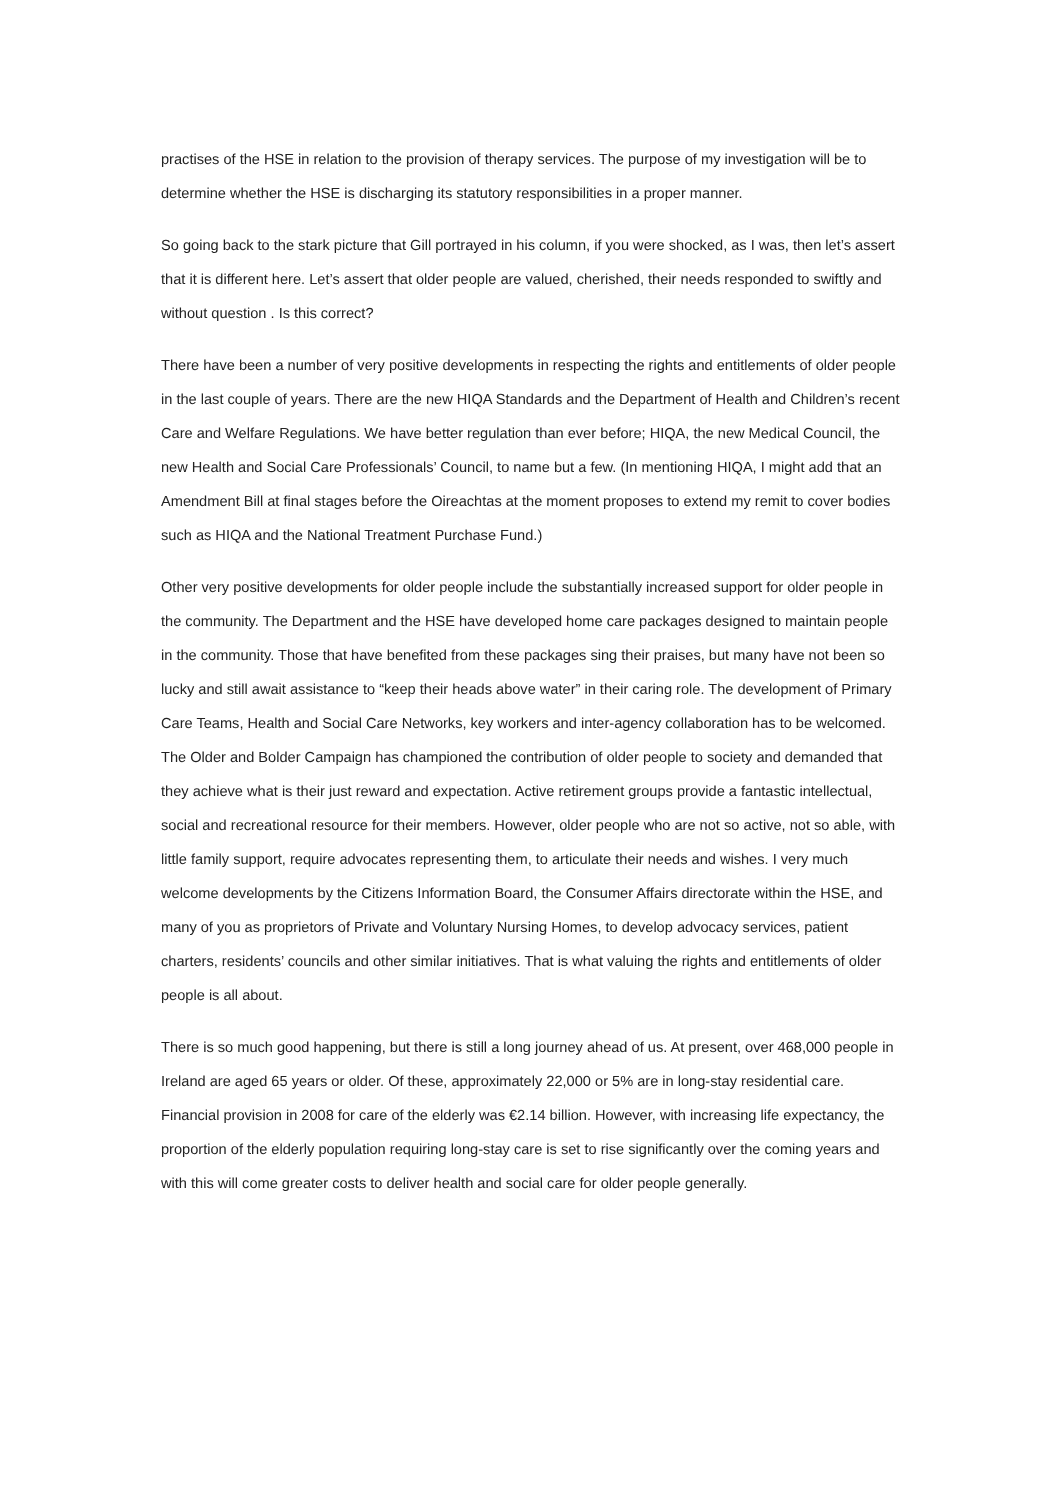practises of the HSE in relation to the provision of therapy services. The purpose of my investigation will be to determine whether the HSE is discharging its statutory responsibilities in a proper manner.
So going back to the stark picture that Gill portrayed in his column, if you were shocked, as I was, then let’s assert that it is different here. Let’s assert that older people are valued, cherished, their needs responded to swiftly and without question . Is this correct?
There have been a number of very positive developments in respecting the rights and entitlements of older people in the last couple of years. There are the new HIQA Standards and the Department of Health and Children’s recent Care and Welfare Regulations. We have better regulation than ever before; HIQA, the new Medical Council, the new Health and Social Care Professionals’ Council, to name but a few. (In mentioning HIQA, I might add that an Amendment Bill at final stages before the Oireachtas at the moment proposes to extend my remit to cover bodies such as HIQA and the National Treatment Purchase Fund.)
Other very positive developments for older people include the substantially increased support for older people in the community. The Department and the HSE have developed home care packages designed to maintain people in the community. Those that have benefited from these packages sing their praises, but many have not been so lucky and still await assistance to “keep their heads above water” in their caring role. The development of Primary Care Teams, Health and Social Care Networks, key workers and inter-agency collaboration has to be welcomed. The Older and Bolder Campaign has championed the contribution of older people to society and demanded that they achieve what is their just reward and expectation. Active retirement groups provide a fantastic intellectual, social and recreational resource for their members. However, older people who are not so active, not so able, with little family support, require advocates representing them, to articulate their needs and wishes. I very much welcome developments by the Citizens Information Board, the Consumer Affairs directorate within the HSE, and many of you as proprietors of Private and Voluntary Nursing Homes, to develop advocacy services, patient charters, residents’ councils and other similar initiatives. That is what valuing the rights and entitlements of older people is all about.
There is so much good happening, but there is still a long journey ahead of us. At present, over 468,000 people in Ireland are aged 65 years or older. Of these, approximately 22,000 or 5% are in long-stay residential care. Financial provision in 2008 for care of the elderly was €2.14 billion. However, with increasing life expectancy, the proportion of the elderly population requiring long-stay care is set to rise significantly over the coming years and with this will come greater costs to deliver health and social care for older people generally.